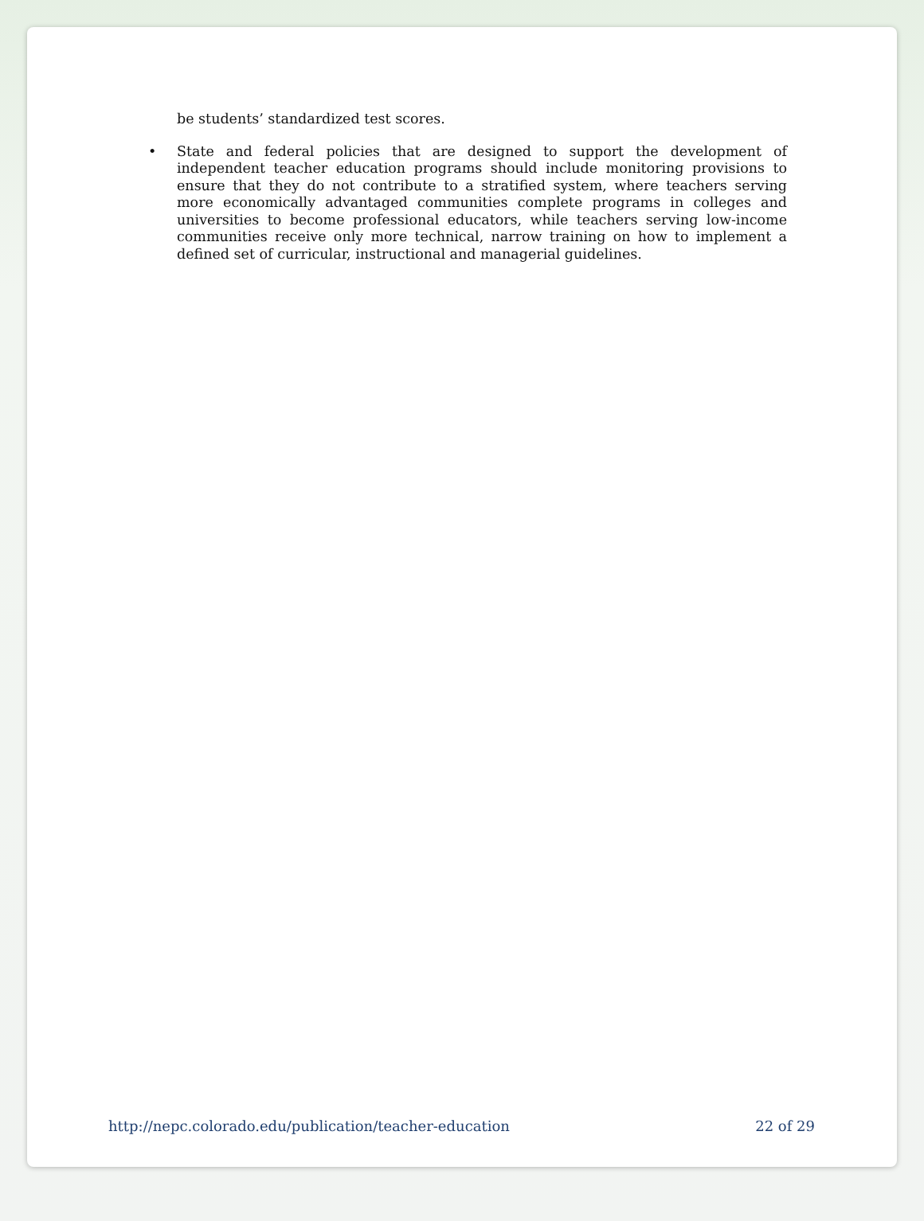be students’ standardized test scores.
• State and federal policies that are designed to support the development of independent teacher education programs should include monitoring provisions to ensure that they do not contribute to a stratified system, where teachers serving more economically advantaged communities complete programs in colleges and universities to become professional educators, while teachers serving low-income communities receive only more technical, narrow training on how to implement a defined set of curricular, instructional and managerial guidelines.
http://nepc.colorado.edu/publication/teacher-education 22 of 29